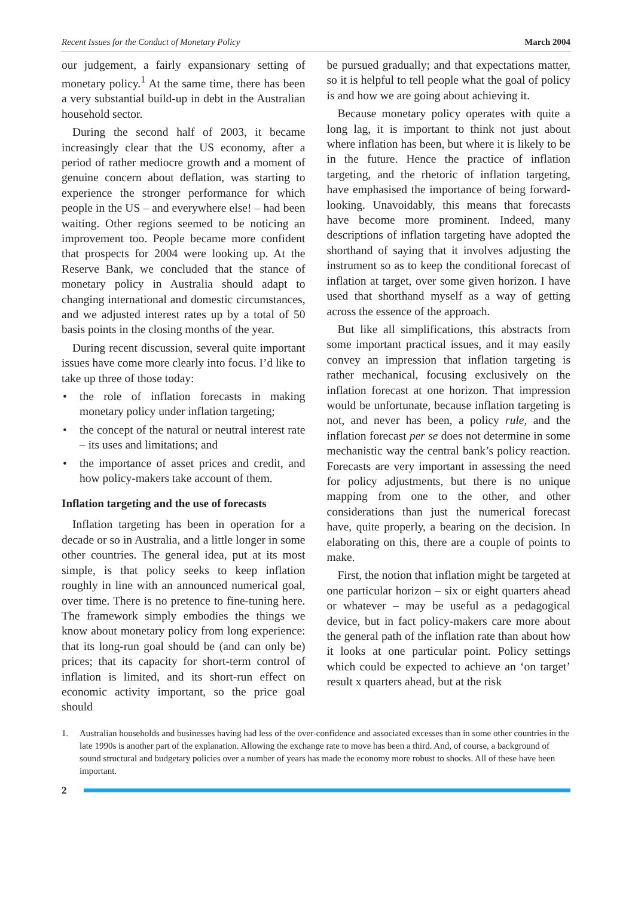Recent Issues for the Conduct of Monetary Policy March 2004
our judgement, a fairly expansionary setting of monetary policy.<sup>1</sup> At the same time, there has been a very substantial build-up in debt in the Australian household sector.
During the second half of 2003, it became increasingly clear that the US economy, after a period of rather mediocre growth and a moment of genuine concern about deflation, was starting to experience the stronger performance for which people in the US – and everywhere else! – had been waiting. Other regions seemed to be noticing an improvement too. People became more confident that prospects for 2004 were looking up. At the Reserve Bank, we concluded that the stance of monetary policy in Australia should adapt to changing international and domestic circumstances, and we adjusted interest rates up by a total of 50 basis points in the closing months of the year.
During recent discussion, several quite important issues have come more clearly into focus. I’d like to take up three of those today:
• the role of inflation forecasts in making monetary policy under inflation targeting;
• the concept of the natural or neutral interest rate – its uses and limitations; and
• the importance of asset prices and credit, and how policy-makers take account of them.
Inflation targeting and the use of forecasts
Inflation targeting has been in operation for a decade or so in Australia, and a little longer in some other countries. The general idea, put at its most simple, is that policy seeks to keep inflation roughly in line with an announced numerical goal, over time. There is no pretence to fine-tuning here. The framework simply embodies the things we know about monetary policy from long experience: that its long-run goal should be (and can only be) prices; that its capacity for short-term control of inflation is limited, and its short-run effect on economic activity important, so the price goal should
be pursued gradually; and that expectations matter, so it is helpful to tell people what the goal of policy is and how we are going about achieving it.
Because monetary policy operates with quite a long lag, it is important to think not just about where inflation has been, but where it is likely to be in the future. Hence the practice of inflation targeting, and the rhetoric of inflation targeting, have emphasised the importance of being forward-looking. Unavoidably, this means that forecasts have become more prominent. Indeed, many descriptions of inflation targeting have adopted the shorthand of saying that it involves adjusting the instrument so as to keep the conditional forecast of inflation at target, over some given horizon. I have used that shorthand myself as a way of getting across the essence of the approach.
But like all simplifications, this abstracts from some important practical issues, and it may easily convey an impression that inflation targeting is rather mechanical, focusing exclusively on the inflation forecast at one horizon. That impression would be unfortunate, because inflation targeting is not, and never has been, a policy rule, and the inflation forecast per se does not determine in some mechanistic way the central bank’s policy reaction. Forecasts are very important in assessing the need for policy adjustments, but there is no unique mapping from one to the other, and other considerations than just the numerical forecast have, quite properly, a bearing on the decision. In elaborating on this, there are a couple of points to make.
First, the notion that inflation might be targeted at one particular horizon – six or eight quarters ahead or whatever – may be useful as a pedagogical device, but in fact policy-makers care more about the general path of the inflation rate than about how it looks at one particular point. Policy settings which could be expected to achieve an ‘on target’ result x quarters ahead, but at the risk
1. Australian households and businesses having had less of the over-confidence and associated excesses than in some other countries in the late 1990s is another part of the explanation. Allowing the exchange rate to move has been a third. And, of course, a background of sound structural and budgetary policies over a number of years has made the economy more robust to shocks. All of these have been important.
2